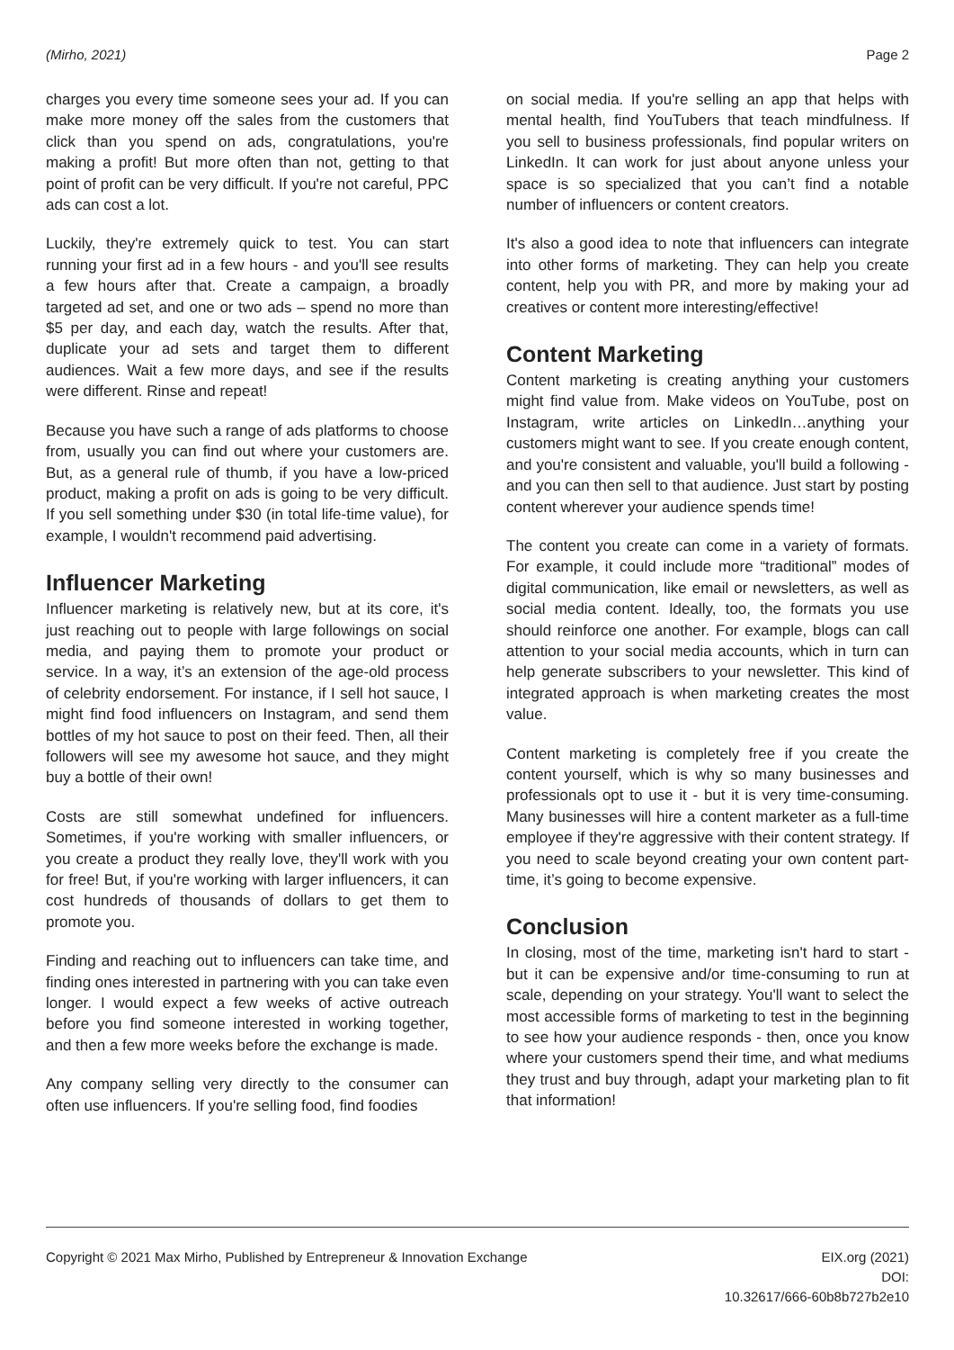(Mirho, 2021) Page 2
charges you every time someone sees your ad. If you can make more money off the sales from the customers that click than you spend on ads, congratulations, you're making a profit! But more often than not, getting to that point of profit can be very difficult. If you're not careful, PPC ads can cost a lot.
Luckily, they're extremely quick to test. You can start running your first ad in a few hours - and you'll see results a few hours after that. Create a campaign, a broadly targeted ad set, and one or two ads – spend no more than $5 per day, and each day, watch the results. After that, duplicate your ad sets and target them to different audiences. Wait a few more days, and see if the results were different. Rinse and repeat!
Because you have such a range of ads platforms to choose from, usually you can find out where your customers are. But, as a general rule of thumb, if you have a low-priced product, making a profit on ads is going to be very difficult. If you sell something under $30 (in total life-time value), for example, I wouldn't recommend paid advertising.
Influencer Marketing
Influencer marketing is relatively new, but at its core, it's just reaching out to people with large followings on social media, and paying them to promote your product or service. In a way, it’s an extension of the age-old process of celebrity endorsement. For instance, if I sell hot sauce, I might find food influencers on Instagram, and send them bottles of my hot sauce to post on their feed. Then, all their followers will see my awesome hot sauce, and they might buy a bottle of their own!
Costs are still somewhat undefined for influencers. Sometimes, if you're working with smaller influencers, or you create a product they really love, they'll work with you for free! But, if you're working with larger influencers, it can cost hundreds of thousands of dollars to get them to promote you.
Finding and reaching out to influencers can take time, and finding ones interested in partnering with you can take even longer. I would expect a few weeks of active outreach before you find someone interested in working together, and then a few more weeks before the exchange is made.
Any company selling very directly to the consumer can often use influencers. If you're selling food, find foodies
on social media. If you're selling an app that helps with mental health, find YouTubers that teach mindfulness. If you sell to business professionals, find popular writers on LinkedIn. It can work for just about anyone unless your space is so specialized that you can’t find a notable number of influencers or content creators.
It's also a good idea to note that influencers can integrate into other forms of marketing. They can help you create content, help you with PR, and more by making your ad creatives or content more interesting/effective!
Content Marketing
Content marketing is creating anything your customers might find value from. Make videos on YouTube, post on Instagram, write articles on LinkedIn…anything your customers might want to see. If you create enough content, and you're consistent and valuable, you'll build a following - and you can then sell to that audience. Just start by posting content wherever your audience spends time!
The content you create can come in a variety of formats. For example, it could include more “traditional” modes of digital communication, like email or newsletters, as well as social media content. Ideally, too, the formats you use should reinforce one another. For example, blogs can call attention to your social media accounts, which in turn can help generate subscribers to your newsletter. This kind of integrated approach is when marketing creates the most value.
Content marketing is completely free if you create the content yourself, which is why so many businesses and professionals opt to use it - but it is very time-consuming. Many businesses will hire a content marketer as a full-time employee if they're aggressive with their content strategy. If you need to scale beyond creating your own content part-time, it’s going to become expensive.
Conclusion
In closing, most of the time, marketing isn't hard to start - but it can be expensive and/or time-consuming to run at scale, depending on your strategy. You'll want to select the most accessible forms of marketing to test in the beginning to see how your audience responds - then, once you know where your customers spend their time, and what mediums they trust and buy through, adapt your marketing plan to fit that information!
Copyright © 2021 Max Mirho, Published by Entrepreneur & Innovation Exchange EIX.org (2021)
DOI:
10.32617/666-60b8b727b2e10